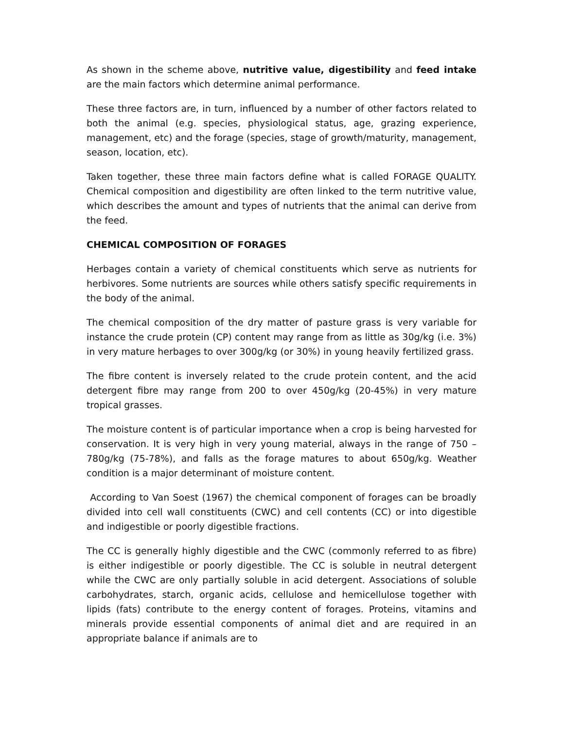As shown in the scheme above, nutritive value, digestibility and feed intake are the main factors which determine animal performance.
These three factors are, in turn, influenced by a number of other factors related to both the animal (e.g. species, physiological status, age, grazing experience, management, etc) and the forage (species, stage of growth/maturity, management, season, location, etc).
Taken together, these three main factors define what is called FORAGE QUALITY. Chemical composition and digestibility are often linked to the term nutritive value, which describes the amount and types of nutrients that the animal can derive from the feed.
CHEMICAL COMPOSITION OF FORAGES
Herbages contain a variety of chemical constituents which serve as nutrients for herbivores. Some nutrients are sources while others satisfy specific requirements in the body of the animal.
The chemical composition of the dry matter of pasture grass is very variable for instance the crude protein (CP) content may range from as little as 30g/kg (i.e. 3%) in very mature herbages to over 300g/kg (or 30%) in young heavily fertilized grass.
The fibre content is inversely related to the crude protein content, and the acid detergent fibre may range from 200 to over 450g/kg (20-45%) in very mature tropical grasses.
The moisture content is of particular importance when a crop is being harvested for conservation. It is very high in very young material, always in the range of 750 – 780g/kg (75-78%), and falls as the forage matures to about 650g/kg. Weather condition is a major determinant of moisture content.
According to Van Soest (1967) the chemical component of forages can be broadly divided into cell wall constituents (CWC) and cell contents (CC) or into digestible and indigestible or poorly digestible fractions.
The CC is generally highly digestible and the CWC (commonly referred to as fibre) is either indigestible or poorly digestible. The CC is soluble in neutral detergent while the CWC are only partially soluble in acid detergent. Associations of soluble carbohydrates, starch, organic acids, cellulose and hemicellulose together with lipids (fats) contribute to the energy content of forages. Proteins, vitamins and minerals provide essential components of animal diet and are required in an appropriate balance if animals are to